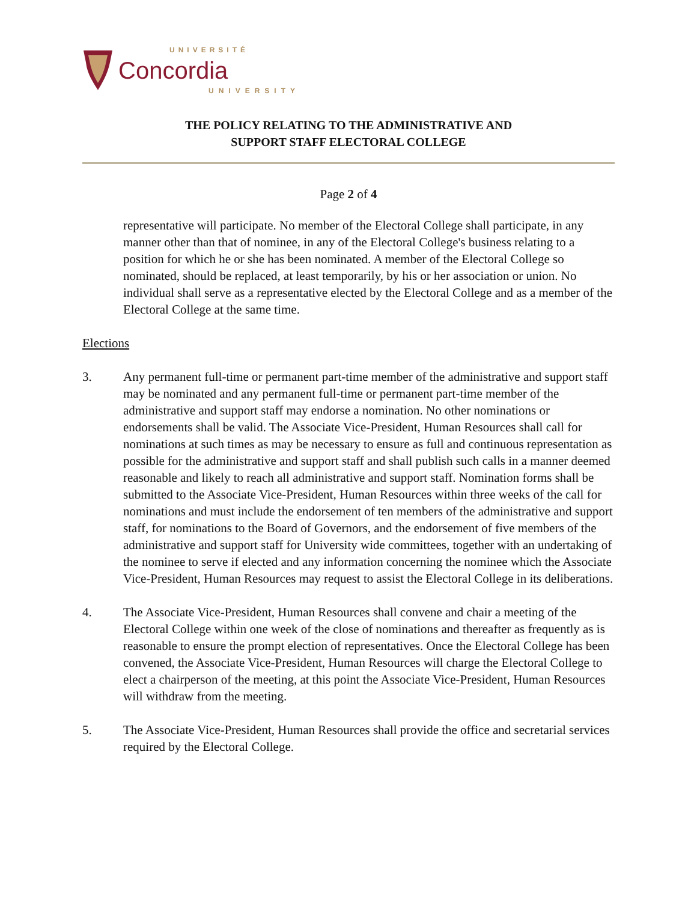UNIVERSITÉ
Concordia
UNIVERSITY
THE POLICY RELATING TO THE ADMINISTRATIVE AND
SUPPORT STAFF ELECTORAL COLLEGE
Page 2 of 4
representative will participate. No member of the Electoral College shall participate, in any manner other than that of nominee, in any of the Electoral College's business relating to a position for which he or she has been nominated. A member of the Electoral College so nominated, should be replaced, at least temporarily, by his or her association or union. No individual shall serve as a representative elected by the Electoral College and as a member of the Electoral College at the same time.
Elections
3. Any permanent full-time or permanent part-time member of the administrative and support staff may be nominated and any permanent full-time or permanent part-time member of the administrative and support staff may endorse a nomination. No other nominations or endorsements shall be valid. The Associate Vice-President, Human Resources shall call for nominations at such times as may be necessary to ensure as full and continuous representation as possible for the administrative and support staff and shall publish such calls in a manner deemed reasonable and likely to reach all administrative and support staff. Nomination forms shall be submitted to the Associate Vice-President, Human Resources within three weeks of the call for nominations and must include the endorsement of ten members of the administrative and support staff, for nominations to the Board of Governors, and the endorsement of five members of the administrative and support staff for University wide committees, together with an undertaking of the nominee to serve if elected and any information concerning the nominee which the Associate Vice-President, Human Resources may request to assist the Electoral College in its deliberations.
4. The Associate Vice-President, Human Resources shall convene and chair a meeting of the Electoral College within one week of the close of nominations and thereafter as frequently as is reasonable to ensure the prompt election of representatives. Once the Electoral College has been convened, the Associate Vice-President, Human Resources will charge the Electoral College to elect a chairperson of the meeting, at this point the Associate Vice-President, Human Resources will withdraw from the meeting.
5. The Associate Vice-President, Human Resources shall provide the office and secretarial services required by the Electoral College.